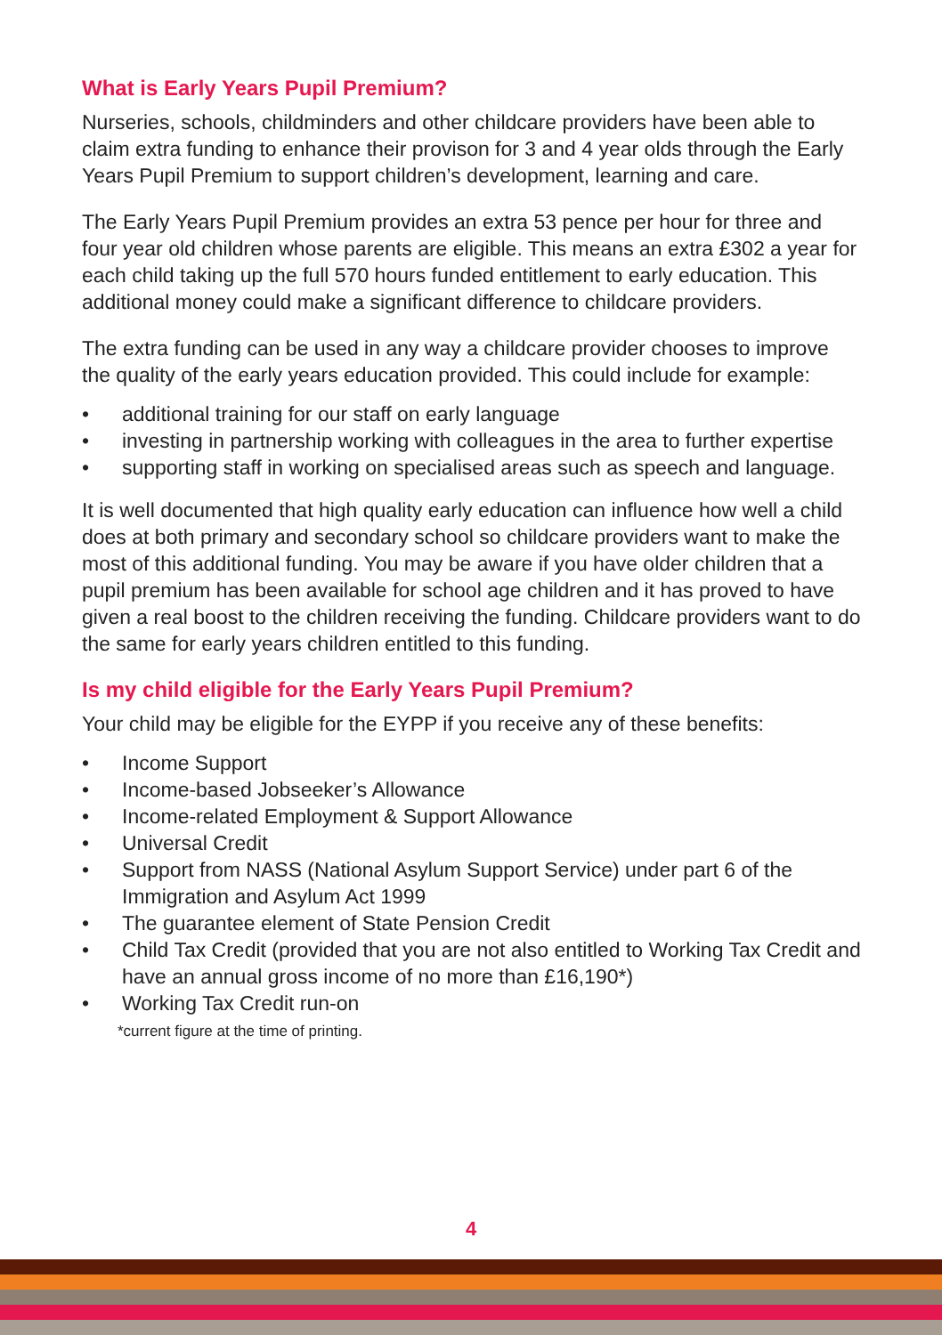What is Early Years Pupil Premium?
Nurseries, schools, childminders and other childcare providers have been able to claim extra funding to enhance their provison for 3 and 4 year olds through the Early Years Pupil Premium to support children’s development, learning and care.
The Early Years Pupil Premium provides an extra 53 pence per hour for three and four year old children whose parents are eligible. This means an extra £302 a year for each child taking up the full 570 hours funded entitlement to early education. This additional money could make a significant difference to childcare providers.
The extra funding can be used in any way a childcare provider chooses to improve the quality of the early years education provided. This could include for example:
• additional training for our staff on early language
• investing in partnership working with colleagues in the area to further expertise
• supporting staff in working on specialised areas such as speech and language.
It is well documented that high quality early education can influence how well a child does at both primary and secondary school so childcare providers want to make the most of this additional funding. You may be aware if you have older children that a pupil premium has been available for school age children and it has proved to have given a real boost to the children receiving the funding. Childcare providers want to do the same for early years children entitled to this funding.
Is my child eligible for the Early Years Pupil Premium?
Your child may be eligible for the EYPP if you receive any of these benefits:
• Income Support
• Income-based Jobseeker’s Allowance
• Income-related Employment & Support Allowance
• Universal Credit
• Support from NASS (National Asylum Support Service) under part 6 of the Immigration and Asylum Act 1999
• The guarantee element of State Pension Credit
• Child Tax Credit (provided that you are not also entitled to Working Tax Credit and have an annual gross income of no more than £16,190*)
• Working Tax Credit run-on
*current figure at the time of printing.
4